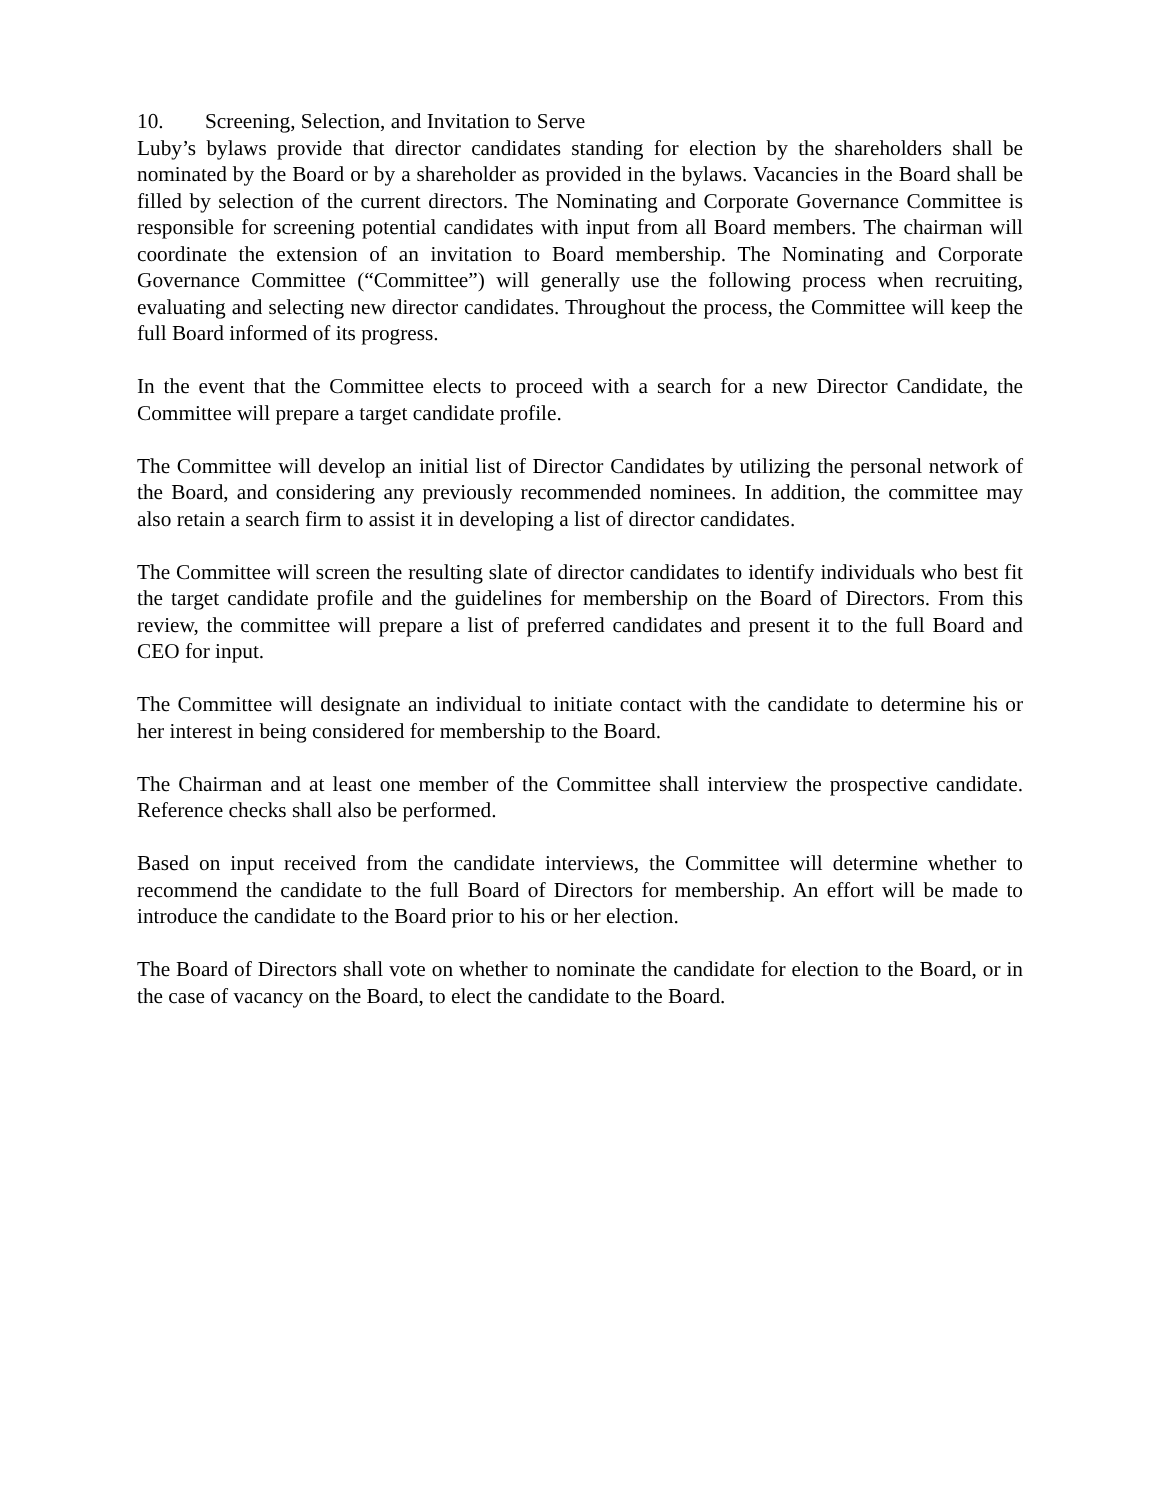10. Screening, Selection, and Invitation to Serve
Luby’s bylaws provide that director candidates standing for election by the shareholders shall be nominated by the Board or by a shareholder as provided in the bylaws. Vacancies in the Board shall be filled by selection of the current directors. The Nominating and Corporate Governance Committee is responsible for screening potential candidates with input from all Board members. The chairman will coordinate the extension of an invitation to Board membership. The Nominating and Corporate Governance Committee (“Committee”) will generally use the following process when recruiting, evaluating and selecting new director candidates. Throughout the process, the Committee will keep the full Board informed of its progress.
In the event that the Committee elects to proceed with a search for a new Director Candidate, the Committee will prepare a target candidate profile.
The Committee will develop an initial list of Director Candidates by utilizing the personal network of the Board, and considering any previously recommended nominees. In addition, the committee may also retain a search firm to assist it in developing a list of director candidates.
The Committee will screen the resulting slate of director candidates to identify individuals who best fit the target candidate profile and the guidelines for membership on the Board of Directors. From this review, the committee will prepare a list of preferred candidates and present it to the full Board and CEO for input.
The Committee will designate an individual to initiate contact with the candidate to determine his or her interest in being considered for membership to the Board.
The Chairman and at least one member of the Committee shall interview the prospective candidate. Reference checks shall also be performed.
Based on input received from the candidate interviews, the Committee will determine whether to recommend the candidate to the full Board of Directors for membership. An effort will be made to introduce the candidate to the Board prior to his or her election.
The Board of Directors shall vote on whether to nominate the candidate for election to the Board, or in the case of vacancy on the Board, to elect the candidate to the Board.